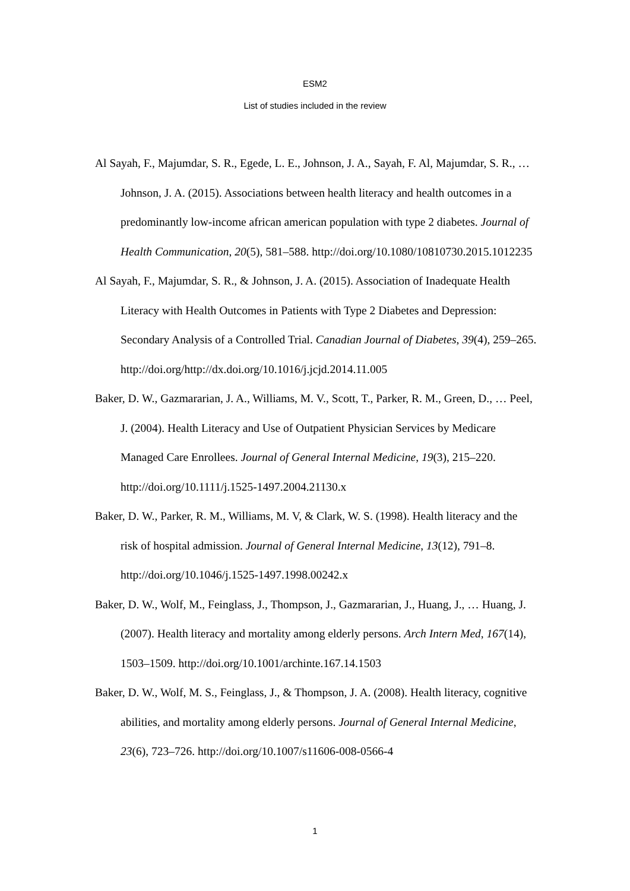ESM2
List of studies included in the review
Al Sayah, F., Majumdar, S. R., Egede, L. E., Johnson, J. A., Sayah, F. Al, Majumdar, S. R., … Johnson, J. A. (2015). Associations between health literacy and health outcomes in a predominantly low-income african american population with type 2 diabetes. Journal of Health Communication, 20(5), 581–588. http://doi.org/10.1080/10810730.2015.1012235
Al Sayah, F., Majumdar, S. R., & Johnson, J. A. (2015). Association of Inadequate Health Literacy with Health Outcomes in Patients with Type 2 Diabetes and Depression: Secondary Analysis of a Controlled Trial. Canadian Journal of Diabetes, 39(4), 259–265. http://doi.org/http://dx.doi.org/10.1016/j.jcjd.2014.11.005
Baker, D. W., Gazmararian, J. A., Williams, M. V., Scott, T., Parker, R. M., Green, D., … Peel, J. (2004). Health Literacy and Use of Outpatient Physician Services by Medicare Managed Care Enrollees. Journal of General Internal Medicine, 19(3), 215–220. http://doi.org/10.1111/j.1525-1497.2004.21130.x
Baker, D. W., Parker, R. M., Williams, M. V, & Clark, W. S. (1998). Health literacy and the risk of hospital admission. Journal of General Internal Medicine, 13(12), 791–8. http://doi.org/10.1046/j.1525-1497.1998.00242.x
Baker, D. W., Wolf, M., Feinglass, J., Thompson, J., Gazmararian, J., Huang, J., … Huang, J. (2007). Health literacy and mortality among elderly persons. Arch Intern Med, 167(14), 1503–1509. http://doi.org/10.1001/archinte.167.14.1503
Baker, D. W., Wolf, M. S., Feinglass, J., & Thompson, J. A. (2008). Health literacy, cognitive abilities, and mortality among elderly persons. Journal of General Internal Medicine, 23(6), 723–726. http://doi.org/10.1007/s11606-008-0566-4
1